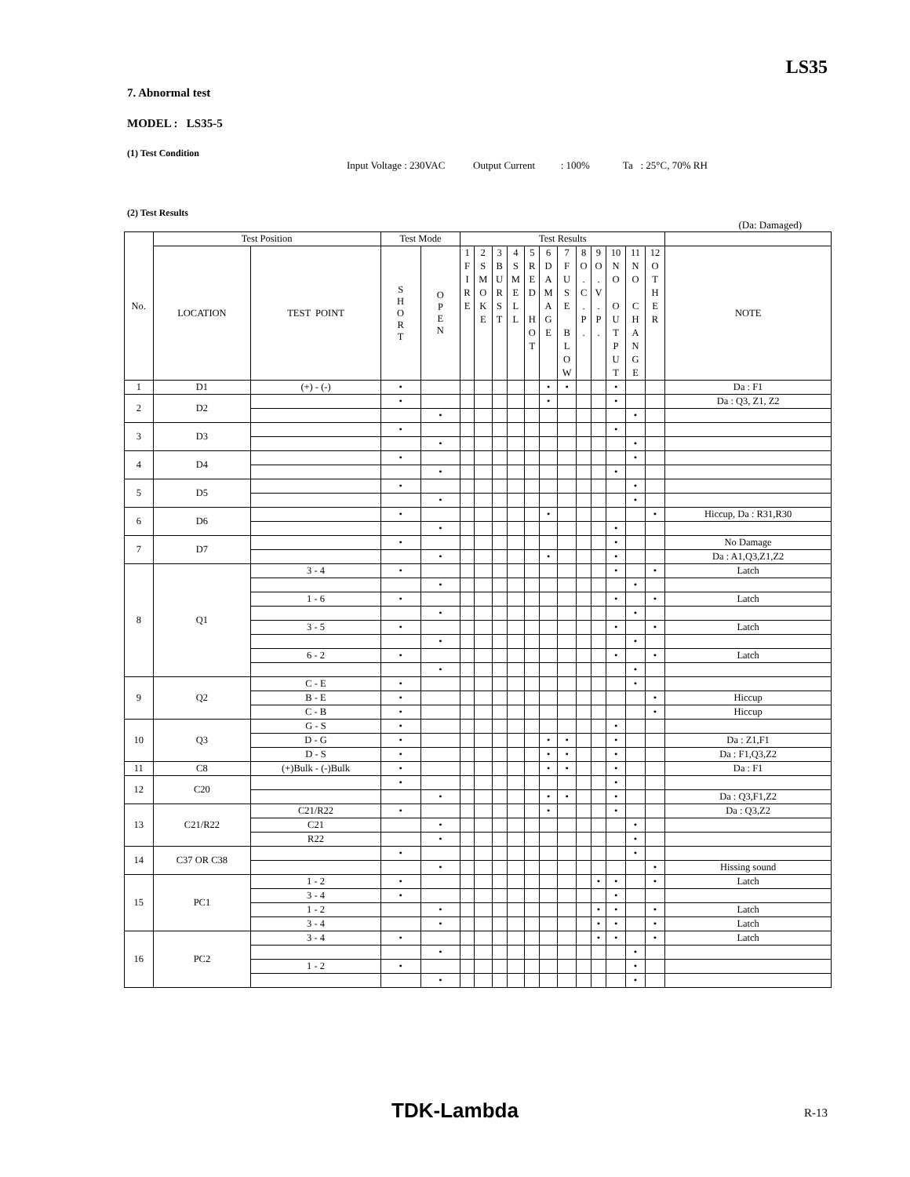LS35
7. Abnormal test
MODEL : LS35-5
(1) Test Condition
Input Voltage : 230VAC Output Current : 100% Ta : 25°C, 70% RH
(2) Test Results
(Da: Damaged)
| No. | Test Position | | Test Mode | | Test Results | | | | | | | | | | | | |
| --- | --- | --- | --- | --- | --- | --- | --- | --- | --- | --- | --- | --- | --- | --- | --- | --- | --- |
| | LOCATION | TEST POINT | S H O R T | O P E N | 1 F I R E | 2 S M O K E | 3 B U R S T | 4 S M E L L | 5 R E D H O T | 6 D A M A G E | 7 F U S E B L O W | 8 O . C . P . | 9 O . V . P . | 10 N O O U T P U T | 11 N O C H A N G E | 12 O T H E R | NOTE |
| 1 | D1 | (+) - (-) | • | | | | | | | • | • | | | • | | | Da : F1 |
| 2 | D2 | | • | | | | | | | • | | | | • | | | Da : Q3, Z1, Z2 |
| | | | | • | | | | | | | | | | | • | | |
| 3 | D3 | | • | | | | | | | | | | | • | | | |
| | | | | • | | | | | | | | | | | • | | |
| 4 | D4 | | • | | | | | | | | | | | | • | | |
| | | | | • | | | | | | | | | | • | | | |
| 5 | D5 | | • | | | | | | | | | | | | • | | |
| | | | | • | | | | | | | | | | | • | | |
| 6 | D6 | | • | | | | | | | • | | | | | | • | Hiccup, Da : R31,R30 |
| | | | | • | | | | | | | | | | • | | | |
| 7 | D7 | | • | | | | | | | | | | | • | | | No Damage |
| | | | | • | | | | | | • | | | | • | | | Da : A1,Q3,Z1,Z2 |
| 8 | Q1 | 3 - 4 | • | | | | | | | | | | | • | | • | Latch |
| | | | | • | | | | | | | | | | | • | | |
| | | 1 - 6 | • | | | | | | | | | | | • | | • | Latch |
| | | | | • | | | | | | | | | | | • | | |
| | | 3 - 5 | • | | | | | | | | | | | • | | • | Latch |
| | | | | • | | | | | | | | | | | • | | |
| | | 6 - 2 | • | | | | | | | | | | | • | | • | Latch |
| | | | | • | | | | | | | | | | | • | | |
| 9 | Q2 | C - E | • | | | | | | | | | | | | • | | |
| | | B - E | • | | | | | | | | | | | | | • | Hiccup |
| | | C - B | • | | | | | | | | | | | | | • | Hiccup |
| 10 | Q3 | G - S | • | | | | | | | | | | | • | | | |
| | | D - G | • | | | | | | | • | • | | | • | | | Da : Z1,F1 |
| | | D - S | • | | | | | | | • | • | | | • | | | Da : F1,Q3,Z2 |
| 11 | C8 | (+)Bulk - (-)Bulk | • | | | | | | | • | • | | | • | | | Da : F1 |
| 12 | C20 | | • | | | | | | | | | | | • | | | |
| | | | | • | | | | | | • | • | | | • | | | Da : Q3,F1,Z2 |
| 13 | C21/R22 | C21/R22 | • | | | | | | | • | | | | • | | | Da : Q3,Z2 |
| | | C21 | | • | | | | | | | | | | | • | | |
| | | R22 | | • | | | | | | | | | | | • | | |
| 14 | C37 OR C38 | | • | | | | | | | | | | | | • | | |
| | | | | • | | | | | | | | | | | | • | Hissing sound |
| 15 | PC1 | 1 - 2 | • | | | | | | | | | | • | • | | • | Latch |
| | | 3 - 4 | • | | | | | | | | | | | • | | | |
| | | 1 - 2 | | • | | | | | | | | | • | • | | • | Latch |
| | | 3 - 4 | | • | | | | | | | | | • | • | | • | Latch |
| 16 | PC2 | 3 - 4 | • | | | | | | | | | | • | • | | • | Latch |
| | | | | • | | | | | | | | | | | • | | |
| | | 1 - 2 | • | | | | | | | | | | | | • | | |
| | | | | • | | | | | | | | | | | • | | |
TDK-Lambda R-13